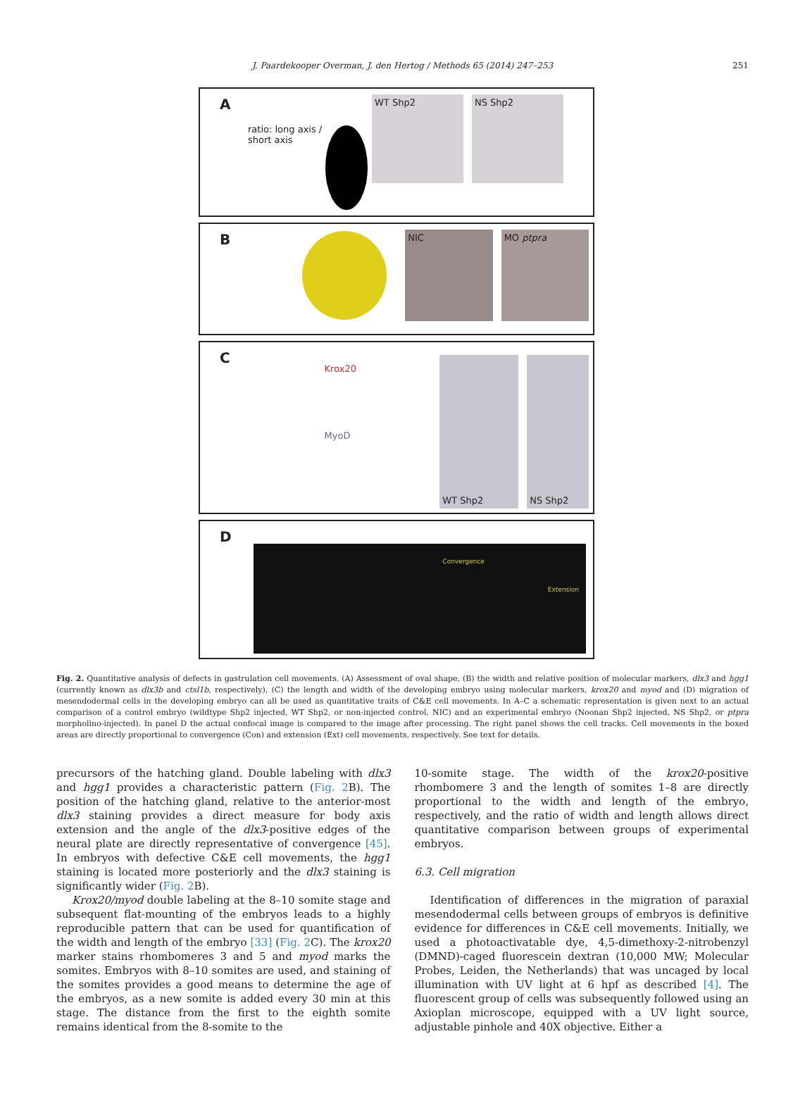J. Paardekooper Overman, J. den Hertog / Methods 65 (2014) 247–253 251
A
ratio: long axis / short axis
WT Shp2 NS Shp2
B
NIC MO ptpra
C
Krox20
MyoD
WT Shp2 NS Shp2
D
Convergence Extension
Fig. 2. Quantitative analysis of defects in gastrulation cell movements. (A) Assessment of oval shape, (B) the width and relative position of molecular markers, dlx3 and hgg1 (currently known as dlx3b and ctsl1b, respectively), (C) the length and width of the developing embryo using molecular markers, krox20 and myod and (D) migration of mesendodermal cells in the developing embryo can all be used as quantitative traits of C&E cell movements. In A–C a schematic representation is given next to an actual comparison of a control embryo (wildtype Shp2 injected, WT Shp2, or non-injected control, NIC) and an experimental embryo (Noonan Shp2 injected, NS Shp2, or ptpra morpholino-injected). In panel D the actual confocal image is compared to the image after processing. The right panel shows the cell tracks. Cell movements in the boxed areas are directly proportional to convergence (Con) and extension (Ext) cell movements, respectively. See text for details.
precursors of the hatching gland. Double labeling with dlx3 and hgg1 provides a characteristic pattern (Fig. 2 B). The position of the hatching gland, relative to the anterior-most dlx3 staining provides a direct measure for body axis extension and the angle of the dlx3-positive edges of the neural plate are directly representative of convergence [45]. In embryos with defective C&E cell movements, the hgg1 staining is located more posteriorly and the dlx3 staining is significantly wider (Fig. 2 B).
Krox20/myod double labeling at the 8–10 somite stage and subsequent flat-mounting of the embryos leads to a highly reproducible pattern that can be used for quantification of the width and length of the embryo [33] (Fig. 2 C). The krox20 marker stains rhombomeres 3 and 5 and myod marks the somites. Embryos with 8–10 somites are used, and staining of the somites provides a good means to determine the age of the embryos, as a new somite is added every 30 min at this stage. The distance from the first to the eighth somite remains identical from the 8-somite to the
10-somite stage. The width of the krox20-positive rhombomere 3 and the length of somites 1–8 are directly proportional to the width and length of the embryo, respectively, and the ratio of width and length allows direct quantitative comparison between groups of experimental embryos.
6.3. Cell migration
Identification of differences in the migration of paraxial mesendodermal cells between groups of embryos is definitive evidence for differences in C&E cell movements. Initially, we used a photoactivatable dye, 4,5-dimethoxy-2-nitrobenzyl (DMND)-caged fluorescein dextran (10,000 MW; Molecular Probes, Leiden, the Netherlands) that was uncaged by local illumination with UV light at 6 hpf as described [4]. The fluorescent group of cells was subsequently followed using an Axioplan microscope, equipped with a UV light source, adjustable pinhole and 40X objective. Either a